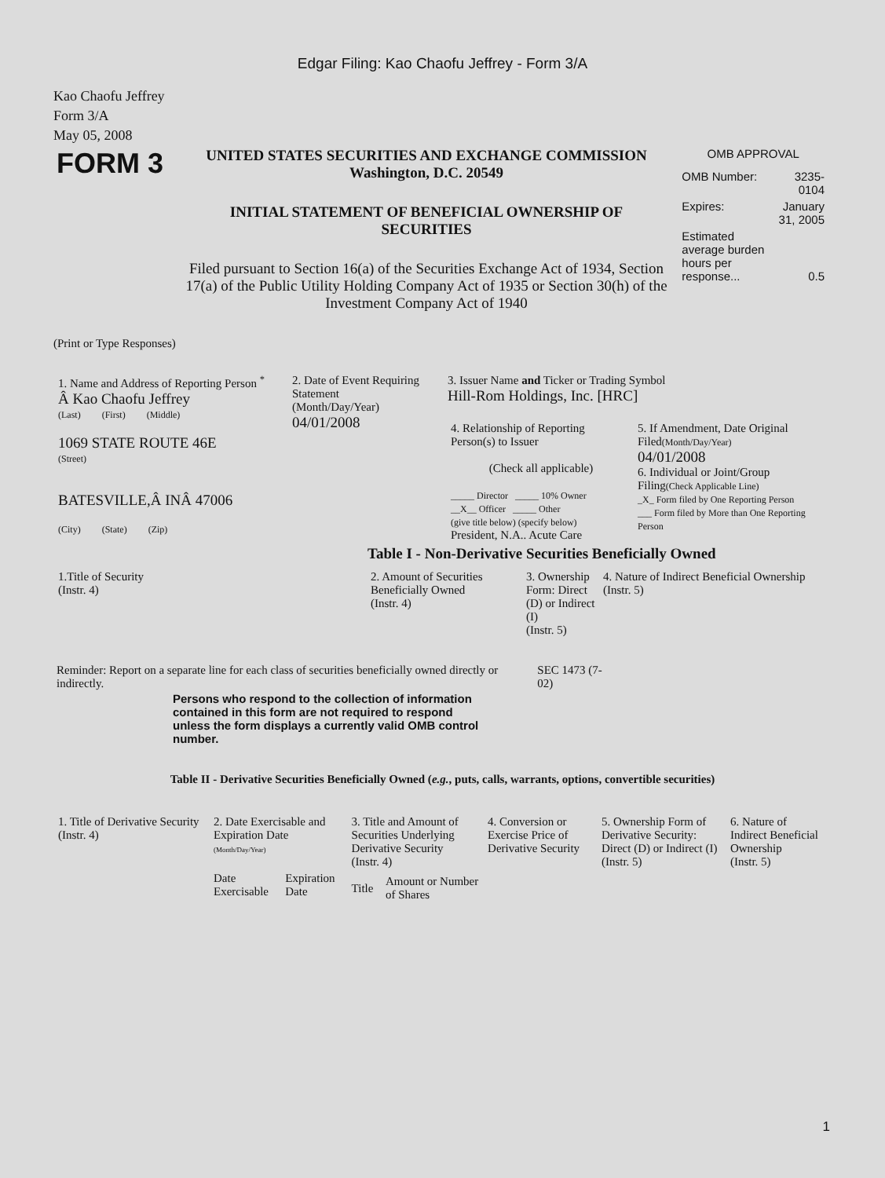Edgar Filing: Kao Chaofu Jeffrey - Form 3/A
Kao Chaofu Jeffrey
Form 3/A
May 05, 2008
| FORM 3 | UNITED STATES SECURITIES AND EXCHANGE COMMISSION Washington, D.C. 20549 INITIAL STATEMENT OF BENEFICIAL OWNERSHIP OF SECURITIES Filed pursuant to Section 16(a) of the Securities Exchange Act of 1934, Section 17(a) of the Public Utility Holding Company Act of 1935 or Section 30(h) of the Investment Company Act of 1940 | OMB APPROVAL / OMB Number: / 3235-0104 / / Expires: / January 31, 2005 / / Estimated average burden hours per response... / 0.5 / |
(Print or Type Responses)
| 1. Name and Address of Reporting Person <sup>*</sup> Â Kao Chaofu Jeffrey (Last) (First) (Middle) 1069 STATE ROUTE 46E (Street) BATESVILLE,Â INÂ 47006 (City) (State) (Zip) | 2. Date of Event Requiring Statement (Month/Day/Year) 04/01/2008 | 3. Issuer Name and Ticker or Trading Symbol Hill-Rom Holdings, Inc. [HRC] / 4. Relationship of Reporting Person(s) to Issuer (Check all applicable) _____ Director _____ 10% Owner __X__ Officer _____ Other (give title below) (specify below) President, N.A.. Acute Care / 5. If Amendment, Date Original Filed (Month/Day/Year) 04/01/2008 6. Individual or Joint/Group Filing (Check Applicable Line) _X_ Form filed by One Reporting Person ___ Form filed by More than One Reporting Person / |
Table I - Non-Derivative Securities Beneficially Owned
| 1.Title of Security (Instr. 4) | 2. Amount of Securities Beneficially Owned (Instr. 4) | 3. Ownership Form: Direct (D) or Indirect (I) (Instr. 5) | 4. Nature of Indirect Beneficial Ownership (Instr. 5) |
| --- | --- | --- | --- |
| Reminder: Report on a separate line for each class of securities beneficially owned directly or indirectly. | SEC 1473 (7-02) |
Persons who respond to the collection of information contained in this form are not required to respond unless the form displays a currently valid OMB control number.
Table II - Derivative Securities Beneficially Owned (e.g., puts, calls, warrants, options, convertible securities)
| 1. Title of Derivative Security (Instr. 4) | 2. Date Exercisable and Expiration Date (Month/Day/Year) | | 3. Title and Amount of Securities Underlying Derivative Security (Instr. 4) | | 4. Conversion or Exercise Price of Derivative Security | 5. Ownership Form of Derivative Security: Direct (D) or Indirect (I) (Instr. 5) | 6. Nature of Indirect Beneficial Ownership (Instr. 5) |
| --- | --- | --- | --- | --- | --- | --- | --- |
| | Date Exercisable | Expiration Date | | | | | |
| | | | Title | Amount or Number of Shares | | | |
1